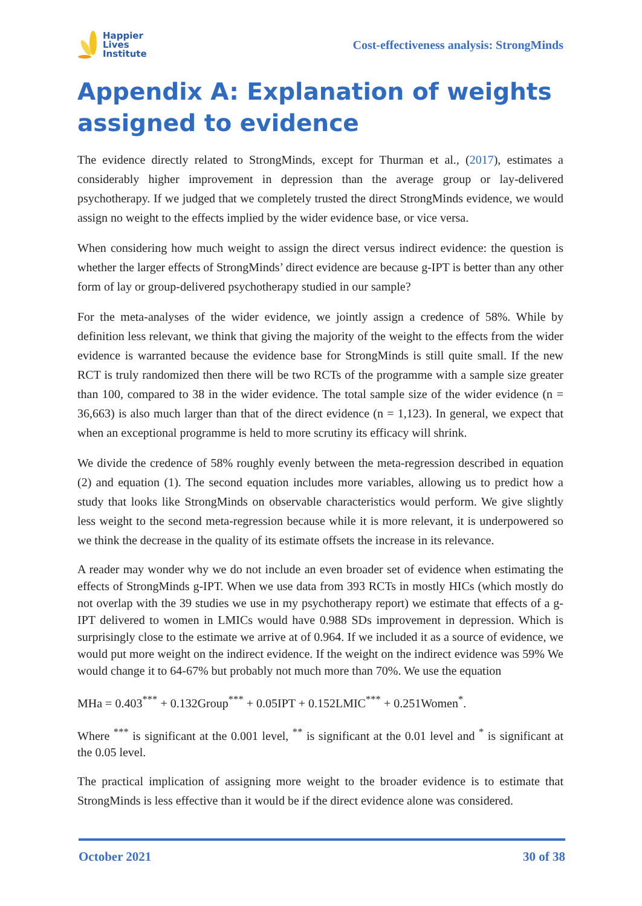Happier
Lives
Institute
Cost-effectiveness analysis: StrongMinds
Appendix A: Explanation of weights assigned to evidence
The evidence directly related to StrongMinds, except for Thurman et al., (2017), estimates a considerably higher improvement in depression than the average group or lay-delivered psychotherapy. If we judged that we completely trusted the direct StrongMinds evidence, we would assign no weight to the effects implied by the wider evidence base, or vice versa.
When considering how much weight to assign the direct versus indirect evidence: the question is whether the larger effects of StrongMinds’ direct evidence are because g-IPT is better than any other form of lay or group-delivered psychotherapy studied in our sample?
For the meta-analyses of the wider evidence, we jointly assign a credence of 58%. While by definition less relevant, we think that giving the majority of the weight to the effects from the wider evidence is warranted because the evidence base for StrongMinds is still quite small. If the new RCT is truly randomized then there will be two RCTs of the programme with a sample size greater than 100, compared to 38 in the wider evidence. The total sample size of the wider evidence (n = 36,663) is also much larger than that of the direct evidence (n = 1,123). In general, we expect that when an exceptional programme is held to more scrutiny its efficacy will shrink.
We divide the credence of 58% roughly evenly between the meta-regression described in equation (2) and equation (1). The second equation includes more variables, allowing us to predict how a study that looks like StrongMinds on observable characteristics would perform. We give slightly less weight to the second meta-regression because while it is more relevant, it is underpowered so we think the decrease in the quality of its estimate offsets the increase in its relevance.
A reader may wonder why we do not include an even broader set of evidence when estimating the effects of StrongMinds g-IPT. When we use data from 393 RCTs in mostly HICs (which mostly do not overlap with the 39 studies we use in my psychotherapy report) we estimate that effects of a g-IPT delivered to women in LMICs would have 0.988 SDs improvement in depression. Which is surprisingly close to the estimate we arrive at of 0.964. If we included it as a source of evidence, we would put more weight on the indirect evidence. If the weight on the indirect evidence was 59% We would change it to 64-67% but probably not much more than 70%. We use the equation
MHa = 0.403<sup>***</sup> + 0.132Group<sup>***</sup> + 0.05IPT + 0.152LMIC<sup>***</sup> + 0.251Women<sup>*</sup>.
Where <sup>***</sup> is significant at the 0.001 level, <sup>**</sup> is significant at the 0.01 level and <sup>*</sup> is significant at the 0.05 level.
The practical implication of assigning more weight to the broader evidence is to estimate that StrongMinds is less effective than it would be if the direct evidence alone was considered.
October 2021 30 of 38